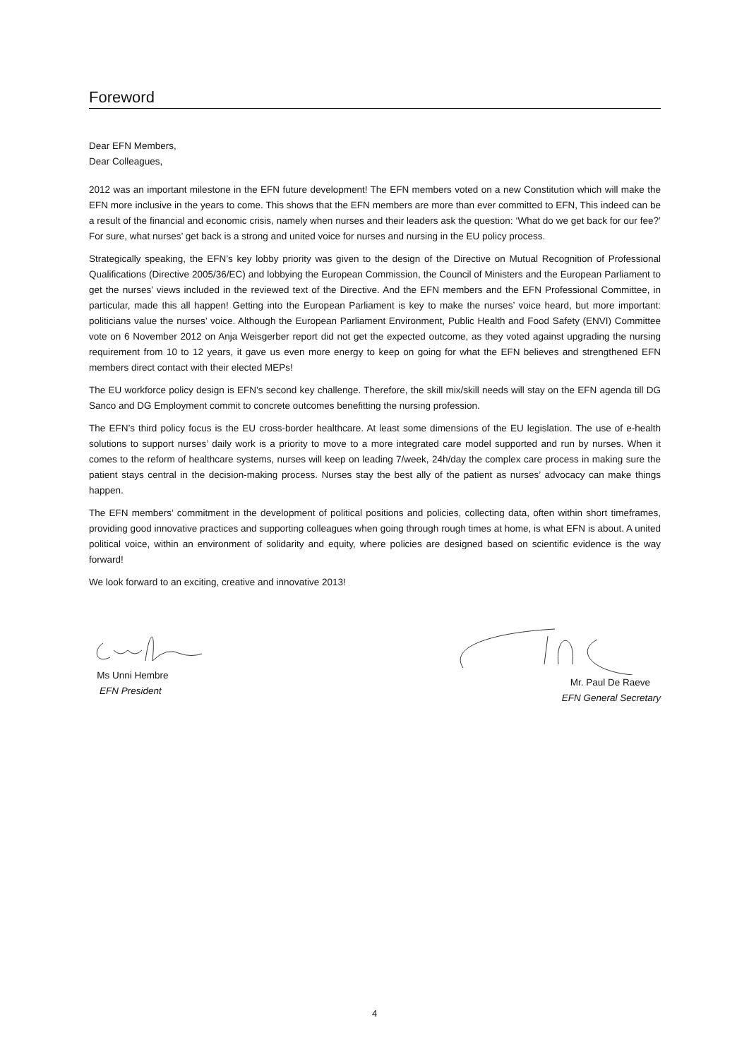Foreword
Dear EFN Members,
Dear Colleagues,
2012 was an important milestone in the EFN future development! The EFN members voted on a new Constitution which will make the EFN more inclusive in the years to come. This shows that the EFN members are more than ever committed to EFN, This indeed can be a result of the financial and economic crisis, namely when nurses and their leaders ask the question: ‘What do we get back for our fee?’ For sure, what nurses’ get back is a strong and united voice for nurses and nursing in the EU policy process.
Strategically speaking, the EFN’s key lobby priority was given to the design of the Directive on Mutual Recognition of Professional Qualifications (Directive 2005/36/EC) and lobbying the European Commission, the Council of Ministers and the European Parliament to get the nurses’ views included in the reviewed text of the Directive. And the EFN members and the EFN Professional Committee, in particular, made this all happen! Getting into the European Parliament is key to make the nurses’ voice heard, but more important: politicians value the nurses’ voice. Although the European Parliament Environment, Public Health and Food Safety (ENVI) Committee vote on 6 November 2012 on Anja Weisgerber report did not get the expected outcome, as they voted against upgrading the nursing requirement from 10 to 12 years, it gave us even more energy to keep on going for what the EFN believes and strengthened EFN members direct contact with their elected MEPs!
The EU workforce policy design is EFN’s second key challenge. Therefore, the skill mix/skill needs will stay on the EFN agenda till DG Sanco and DG Employment commit to concrete outcomes benefitting the nursing profession.
The EFN’s third policy focus is the EU cross-border healthcare. At least some dimensions of the EU legislation. The use of e-health solutions to support nurses’ daily work is a priority to move to a more integrated care model supported and run by nurses. When it comes to the reform of healthcare systems, nurses will keep on leading 7/week, 24h/day the complex care process in making sure the patient stays central in the decision-making process. Nurses stay the best ally of the patient as nurses’ advocacy can make things happen.
The EFN members’ commitment in the development of political positions and policies, collecting data, often within short timeframes, providing good innovative practices and supporting colleagues when going through rough times at home, is what EFN is about. A united political voice, within an environment of solidarity and equity, where policies are designed based on scientific evidence is the way forward!
We look forward to an exciting, creative and innovative 2013!
Ms Unni Hembre
EFN President
Mr. Paul De Raeve
EFN General Secretary
4